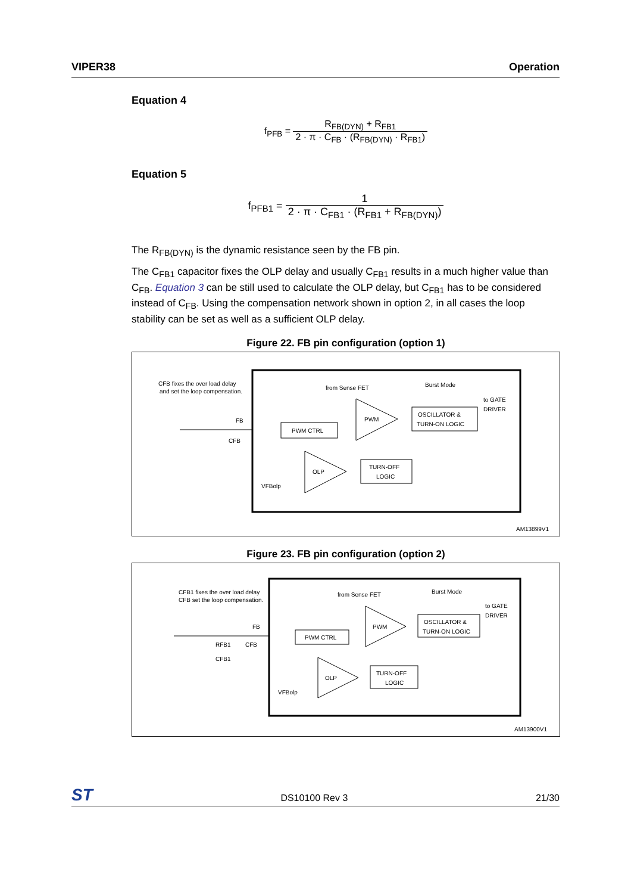VIPER38 Operation
Equation 4
f<sub>PFB</sub> = R<sub>FB(DYN)</sub> + R<sub>FB1</sub> 2 · π · C<sub>FB</sub> · (R<sub>FB(DYN)</sub> · R<sub>FB1</sub>)
Equation 5
f<sub>PFB1</sub> = 1 2 · π · C<sub>FB1</sub> · (R<sub>FB1</sub> + R<sub>FB(DYN)</sub>)
The R<sub>FB(DYN)</sub> is the dynamic resistance seen by the FB pin.
The C<sub>FB1</sub> capacitor fixes the OLP delay and usually C<sub>FB1</sub> results in a much higher value than C<sub>FB</sub>. Equation 3 can be still used to calculate the OLP delay, but C<sub>FB1</sub> has to be considered instead of C<sub>FB</sub>. Using the compensation network shown in option 2, in all cases the loop stability can be set as well as a sufficient OLP delay.
Figure 22. FB pin configuration (option 1)
CFB fixes the over load delay
and set the loop compensation.
FB
CFB
from Sense FET
Burst Mode
to GATE
DRIVER
PWM
PWM CTRL
OSCILLATOR &
TURN-ON LOGIC
OLP
TURN-OFF
LOGIC
VFBolp
AM13899V1
Figure 23. FB pin configuration (option 2)
CFB1 fixes the over load delay
CFB set the loop compensation.
FB
RFB1
CFB
CFB1
from Sense FET
Burst Mode
to GATE
DRIVER
PWM
PWM CTRL
OSCILLATOR &
TURN-ON LOGIC
OLP
TURN-OFF
LOGIC
VFBolp
AM13900V1
ST DS10100 Rev 3 21/30